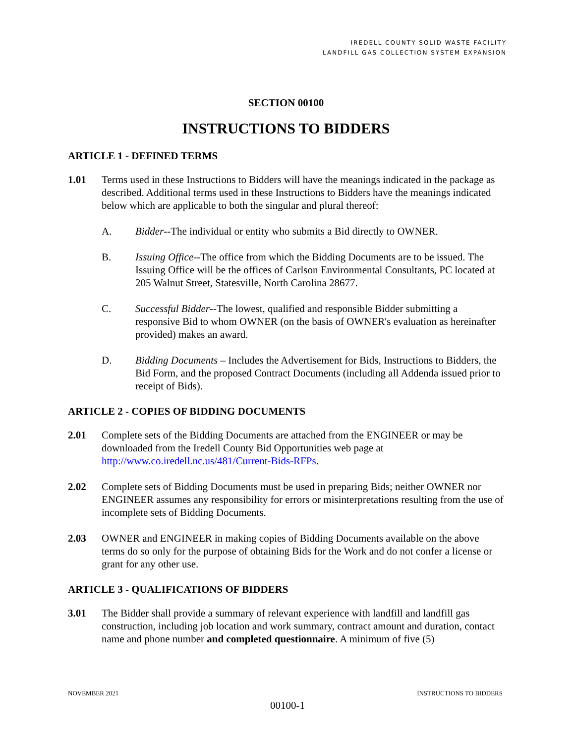IREDELL COUNTY SOLID WASTE FACILITY
LANDFILL GAS COLLECTION SYSTEM EXPANSION
SECTION 00100
INSTRUCTIONS TO BIDDERS
ARTICLE 1 - DEFINED TERMS
1.01 Terms used in these Instructions to Bidders will have the meanings indicated in the package as described. Additional terms used in these Instructions to Bidders have the meanings indicated below which are applicable to both the singular and plural thereof:
A. Bidder--The individual or entity who submits a Bid directly to OWNER.
B. Issuing Office--The office from which the Bidding Documents are to be issued. The Issuing Office will be the offices of Carlson Environmental Consultants, PC located at 205 Walnut Street, Statesville, North Carolina 28677.
C. Successful Bidder--The lowest, qualified and responsible Bidder submitting a responsive Bid to whom OWNER (on the basis of OWNER's evaluation as hereinafter provided) makes an award.
D. Bidding Documents – Includes the Advertisement for Bids, Instructions to Bidders, the Bid Form, and the proposed Contract Documents (including all Addenda issued prior to receipt of Bids).
ARTICLE 2 - COPIES OF BIDDING DOCUMENTS
2.01 Complete sets of the Bidding Documents are attached from the ENGINEER or may be downloaded from the Iredell County Bid Opportunities web page at http://www.co.iredell.nc.us/481/Current-Bids-RFPs.
2.02 Complete sets of Bidding Documents must be used in preparing Bids; neither OWNER nor ENGINEER assumes any responsibility for errors or misinterpretations resulting from the use of incomplete sets of Bidding Documents.
2.03 OWNER and ENGINEER in making copies of Bidding Documents available on the above terms do so only for the purpose of obtaining Bids for the Work and do not confer a license or grant for any other use.
ARTICLE 3 - QUALIFICATIONS OF BIDDERS
3.01 The Bidder shall provide a summary of relevant experience with landfill and landfill gas construction, including job location and work summary, contract amount and duration, contact name and phone number and completed questionnaire. A minimum of five (5)
NOVEMBER 2021 INSTRUCTIONS TO BIDDERS
00100-1